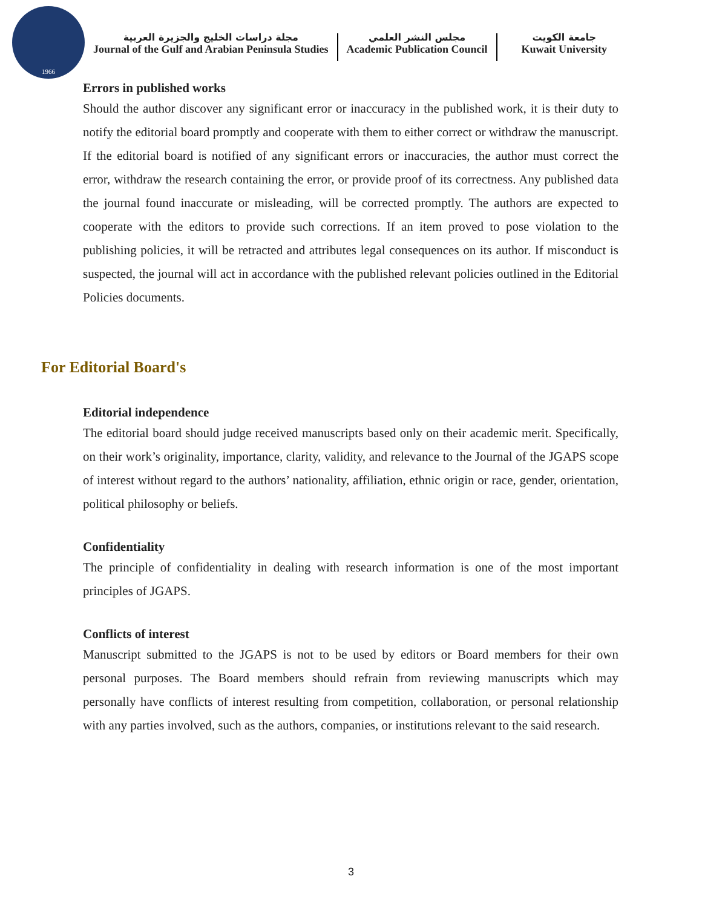1966
مجلة دراسات الخليج والجزيرة العربية
Journal of the Gulf and Arabian Peninsula Studies
مجلس النشر العلمي
Academic Publication Council
جامعة الكويت
Kuwait University
Errors in published works
Should the author discover any significant error or inaccuracy in the published work, it is their duty to notify the editorial board promptly and cooperate with them to either correct or withdraw the manuscript. If the editorial board is notified of any significant errors or inaccuracies, the author must correct the error, withdraw the research containing the error, or provide proof of its correctness. Any published data the journal found inaccurate or misleading, will be corrected promptly. The authors are expected to cooperate with the editors to provide such corrections. If an item proved to pose violation to the publishing policies, it will be retracted and attributes legal consequences on its author. If misconduct is suspected, the journal will act in accordance with the published relevant policies outlined in the Editorial Policies documents.
For Editorial Board's
Editorial independence
The editorial board should judge received manuscripts based only on their academic merit. Specifically, on their work’s originality, importance, clarity, validity, and relevance to the Journal of the JGAPS scope of interest without regard to the authors’ nationality, affiliation, ethnic origin or race, gender, orientation, political philosophy or beliefs.
Confidentiality
The principle of confidentiality in dealing with research information is one of the most important principles of JGAPS.
Conflicts of interest
Manuscript submitted to the JGAPS is not to be used by editors or Board members for their own personal purposes. The Board members should refrain from reviewing manuscripts which may personally have conflicts of interest resulting from competition, collaboration, or personal relationship with any parties involved, such as the authors, companies, or institutions relevant to the said research.
3